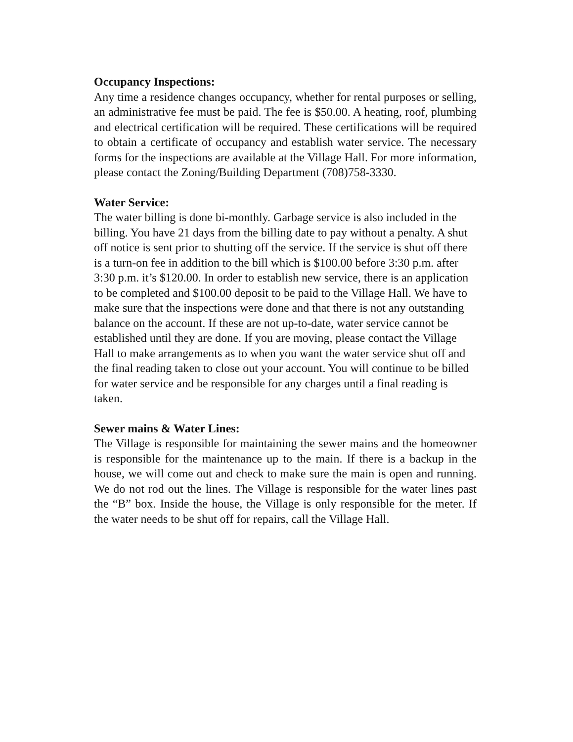Occupancy Inspections:
Any time a residence changes occupancy, whether for rental purposes or selling, an administrative fee must be paid. The fee is $50.00. A heating, roof, plumbing and electrical certification will be required. These certifications will be required to obtain a certificate of occupancy and establish water service. The necessary forms for the inspections are available at the Village Hall. For more information, please contact the Zoning/Building Department (708)758-3330.
Water Service:
The water billing is done bi-monthly. Garbage service is also included in the billing. You have 21 days from the billing date to pay without a penalty. A shut off notice is sent prior to shutting off the service. If the service is shut off there is a turn-on fee in addition to the bill which is $100.00 before 3:30 p.m. after 3:30 p.m. it’s $120.00. In order to establish new service, there is an application to be completed and $100.00 deposit to be paid to the Village Hall. We have to make sure that the inspections were done and that there is not any outstanding balance on the account. If these are not up-to-date, water service cannot be established until they are done. If you are moving, please contact the Village Hall to make arrangements as to when you want the water service shut off and the final reading taken to close out your account. You will continue to be billed for water service and be responsible for any charges until a final reading is taken.
Sewer mains & Water Lines:
The Village is responsible for maintaining the sewer mains and the homeowner is responsible for the maintenance up to the main. If there is a backup in the house, we will come out and check to make sure the main is open and running. We do not rod out the lines. The Village is responsible for the water lines past the “B” box. Inside the house, the Village is only responsible for the meter. If the water needs to be shut off for repairs, call the Village Hall.